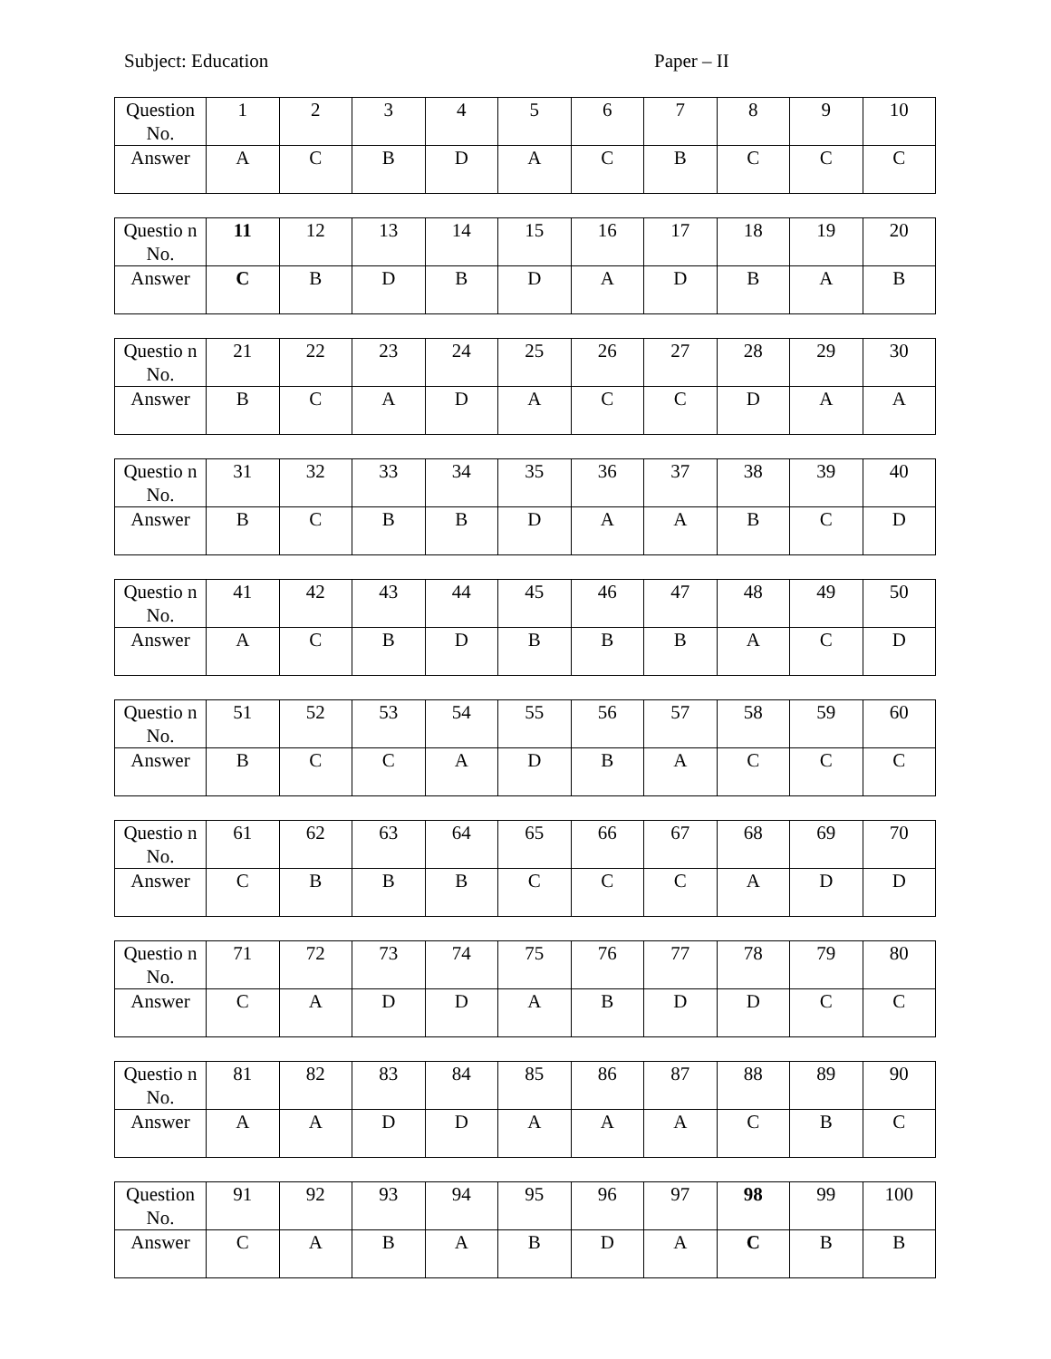Subject: Education Paper – II
| Question No. | 1 | 2 | 3 | 4 | 5 | 6 | 7 | 8 | 9 | 10 |
| Answer | A | C | B | D | A | C | B | C | C | C |
| Questio n No. | 11 | 12 | 13 | 14 | 15 | 16 | 17 | 18 | 19 | 20 |
| Answer | C | B | D | B | D | A | D | B | A | B |
| Questio n No. | 21 | 22 | 23 | 24 | 25 | 26 | 27 | 28 | 29 | 30 |
| Answer | B | C | A | D | A | C | C | D | A | A |
| Questio n No. | 31 | 32 | 33 | 34 | 35 | 36 | 37 | 38 | 39 | 40 |
| Answer | B | C | B | B | D | A | A | B | C | D |
| Questio n No. | 41 | 42 | 43 | 44 | 45 | 46 | 47 | 48 | 49 | 50 |
| Answer | A | C | B | D | B | B | B | A | C | D |
| Questio n No. | 51 | 52 | 53 | 54 | 55 | 56 | 57 | 58 | 59 | 60 |
| Answer | B | C | C | A | D | B | A | C | C | C |
| Questio n No. | 61 | 62 | 63 | 64 | 65 | 66 | 67 | 68 | 69 | 70 |
| Answer | C | B | B | B | C | C | C | A | D | D |
| Questio n No. | 71 | 72 | 73 | 74 | 75 | 76 | 77 | 78 | 79 | 80 |
| Answer | C | A | D | D | A | B | D | D | C | C |
| Questio n No. | 81 | 82 | 83 | 84 | 85 | 86 | 87 | 88 | 89 | 90 |
| Answer | A | A | D | D | A | A | A | C | B | C |
| Question No. | 91 | 92 | 93 | 94 | 95 | 96 | 97 | 98 | 99 | 100 |
| Answer | C | A | B | A | B | D | A | C | B | B |